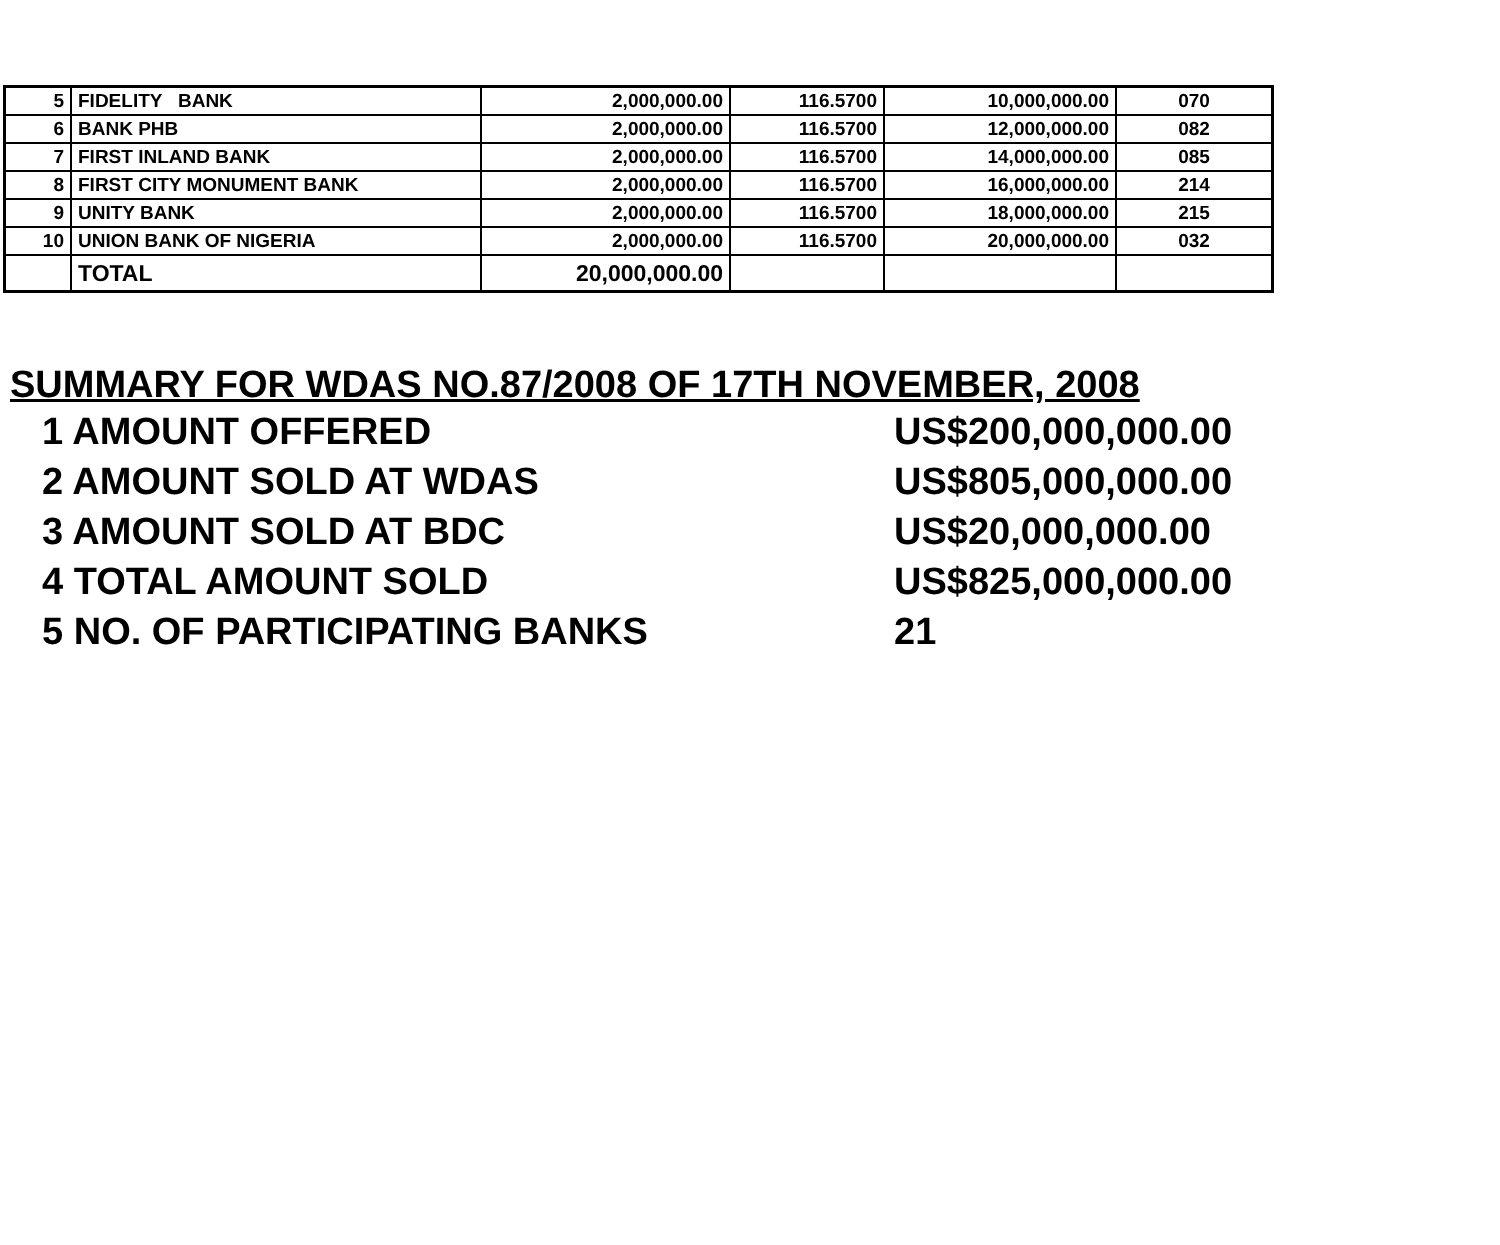| 5 | FIDELITY BANK | 2,000,000.00 | 116.5700 | 10,000,000.00 | 070 |
| 6 | BANK PHB | 2,000,000.00 | 116.5700 | 12,000,000.00 | 082 |
| 7 | FIRST INLAND BANK | 2,000,000.00 | 116.5700 | 14,000,000.00 | 085 |
| 8 | FIRST CITY MONUMENT BANK | 2,000,000.00 | 116.5700 | 16,000,000.00 | 214 |
| 9 | UNITY BANK | 2,000,000.00 | 116.5700 | 18,000,000.00 | 215 |
| 10 | UNION BANK OF NIGERIA | 2,000,000.00 | 116.5700 | 20,000,000.00 | 032 |
| | TOTAL | 20,000,000.00 | | | |
SUMMARY FOR WDAS NO.87/2008 OF 17TH NOVEMBER, 2008
1 AMOUNT OFFERED US$200,000,000.00
2 AMOUNT SOLD AT WDAS US$805,000,000.00
3 AMOUNT SOLD AT BDC US$20,000,000.00
4 TOTAL AMOUNT SOLD US$825,000,000.00
5 NO. OF PARTICIPATING BANKS 21